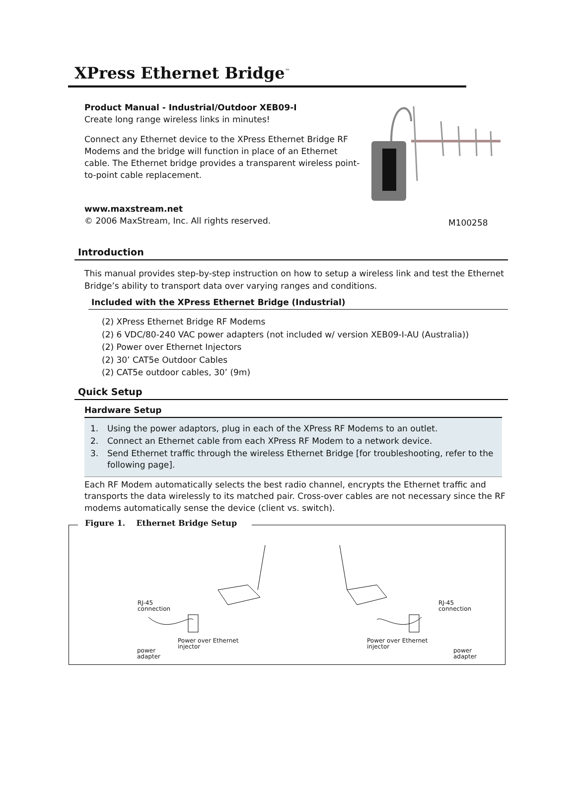XPress Ethernet Bridge<sup>™</sup>
Product Manual - Industrial/Outdoor XEB09-I
Create long range wireless links in minutes!
Connect any Ethernet device to the XPress Ethernet Bridge RF Modems and the bridge will function in place of an Ethernet cable. The Ethernet bridge provides a transparent wireless point-to-point cable replacement.
www.maxstream.net
© 2006 MaxStream, Inc. All rights reserved.
M100258
Introduction
This manual provides step-by-step instruction on how to setup a wireless link and test the Ethernet Bridge’s ability to transport data over varying ranges and conditions.
Included with the XPress Ethernet Bridge (Industrial)
(2) XPress Ethernet Bridge RF Modems
(2) 6 VDC/80-240 VAC power adapters (not included w/ version XEB09-I-AU (Australia))
(2) Power over Ethernet Injectors
(2) 30’ CAT5e Outdoor Cables
(2) CAT5e outdoor cables, 30’ (9m)
Quick Setup
Hardware Setup
1. Using the power adaptors, plug in each of the XPress RF Modems to an outlet.
2. Connect an Ethernet cable from each XPress RF Modem to a network device.
3. Send Ethernet traffic through the wireless Ethernet Bridge [for troubleshooting, refer to the following page].
Each RF Modem automatically selects the best radio channel, encrypts the Ethernet traffic and transports the data wirelessly to its matched pair. Cross-over cables are not necessary since the RF modems automatically sense the device (client vs. switch).
Figure 1. Ethernet Bridge Setup
RJ-45
connection
power
adapter
Power over Ethernet
injector
RJ-45
connection
power
adapter
Power over Ethernet
injector